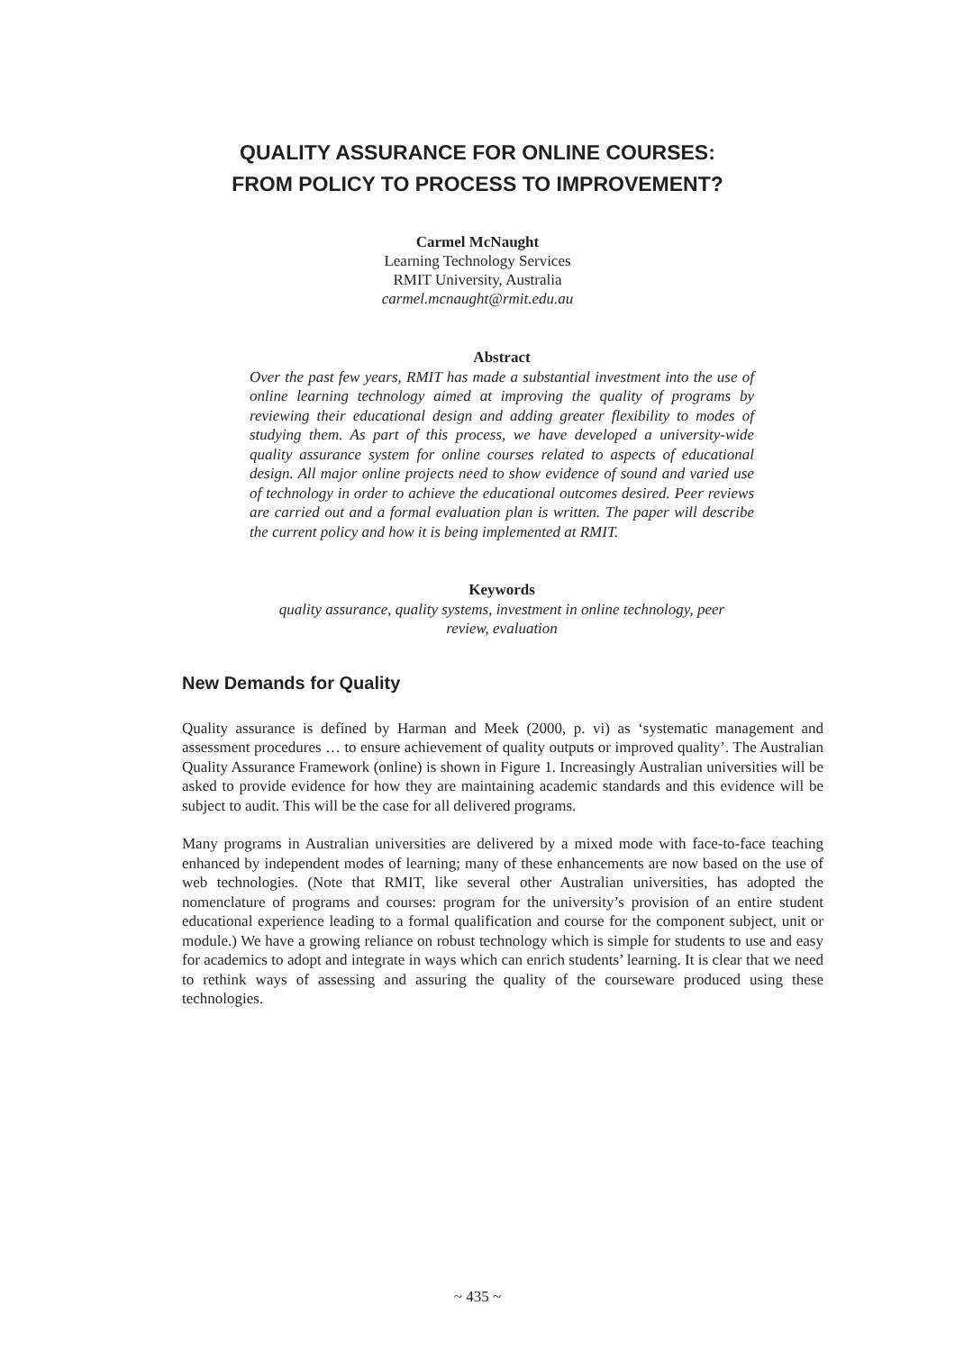QUALITY ASSURANCE FOR ONLINE COURSES:
FROM POLICY TO PROCESS TO IMPROVEMENT?
Carmel McNaught
Learning Technology Services
RMIT University, Australia
carmel.mcnaught@rmit.edu.au
Abstract
Over the past few years, RMIT has made a substantial investment into the use of online learning technology aimed at improving the quality of programs by reviewing their educational design and adding greater flexibility to modes of studying them. As part of this process, we have developed a university-wide quality assurance system for online courses related to aspects of educational design. All major online projects need to show evidence of sound and varied use of technology in order to achieve the educational outcomes desired. Peer reviews are carried out and a formal evaluation plan is written. The paper will describe the current policy and how it is being implemented at RMIT.
Keywords
quality assurance, quality systems, investment in online technology, peer
review, evaluation
New Demands for Quality
Quality assurance is defined by Harman and Meek (2000, p. vi) as ‘systematic management and assessment procedures … to ensure achievement of quality outputs or improved quality’. The Australian Quality Assurance Framework (online) is shown in Figure 1. Increasingly Australian universities will be asked to provide evidence for how they are maintaining academic standards and this evidence will be subject to audit. This will be the case for all delivered programs.
Many programs in Australian universities are delivered by a mixed mode with face-to-face teaching enhanced by independent modes of learning; many of these enhancements are now based on the use of web technologies. (Note that RMIT, like several other Australian universities, has adopted the nomenclature of programs and courses: program for the university’s provision of an entire student educational experience leading to a formal qualification and course for the component subject, unit or module.) We have a growing reliance on robust technology which is simple for students to use and easy for academics to adopt and integrate in ways which can enrich students’ learning. It is clear that we need to rethink ways of assessing and assuring the quality of the courseware produced using these technologies.
~ 435 ~